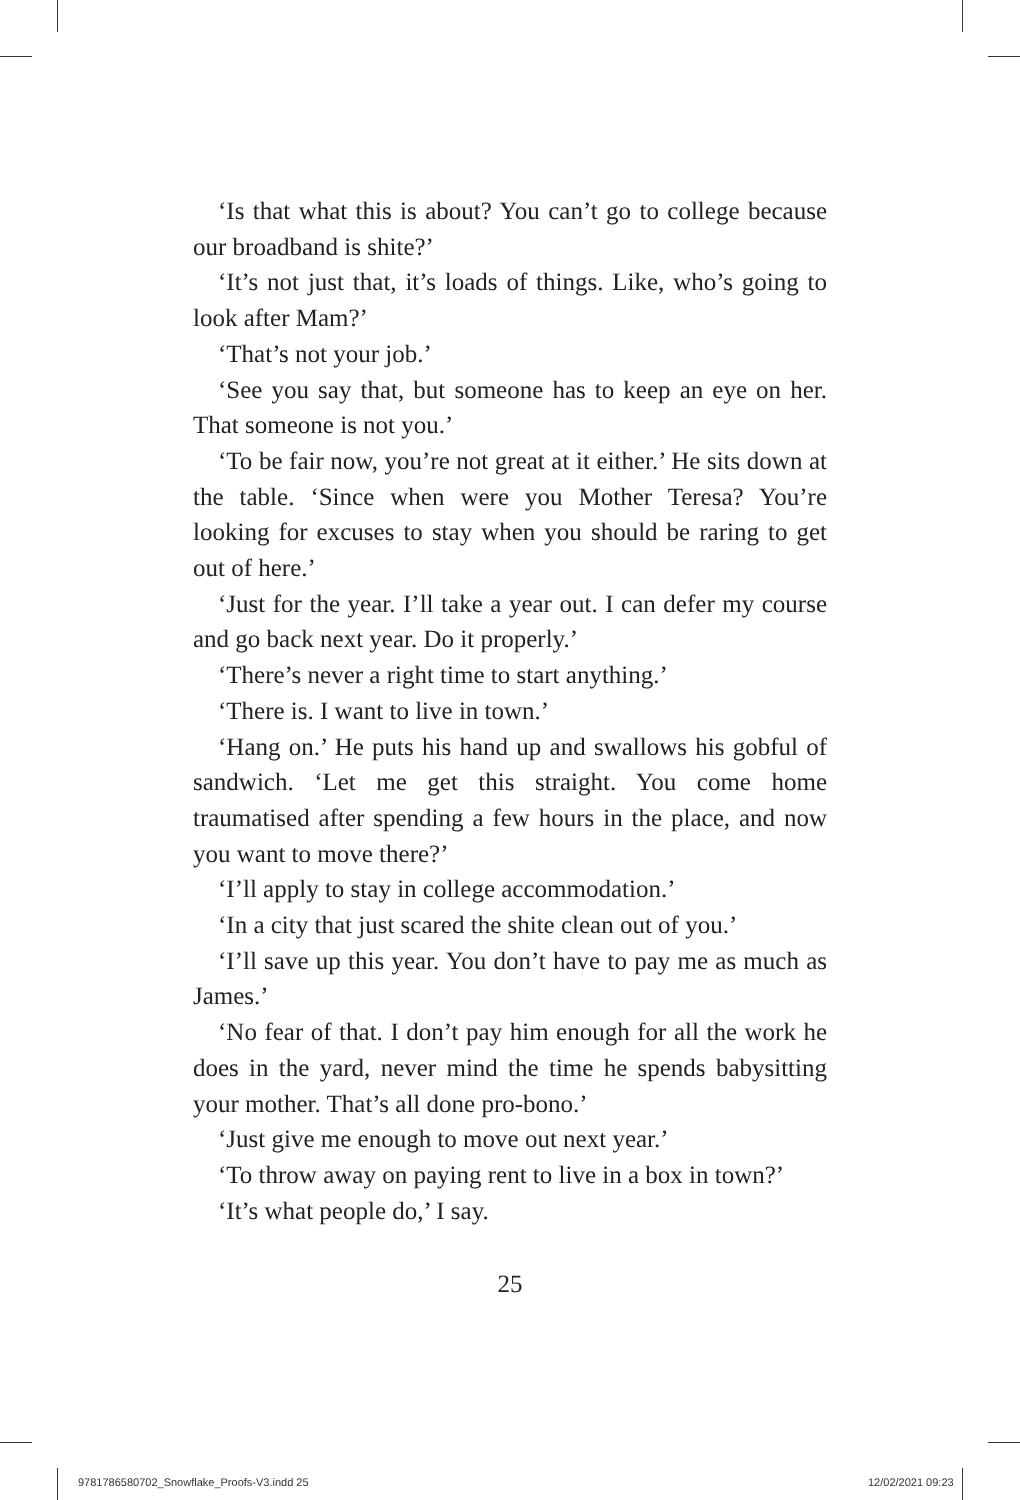‘Is that what this is about? You can’t go to college because our broadband is shite?’
‘It’s not just that, it’s loads of things. Like, who’s going to look after Mam?’
‘That’s not your job.’
‘See you say that, but someone has to keep an eye on her. That someone is not you.’
‘To be fair now, you’re not great at it either.’ He sits down at the table. ‘Since when were you Mother Teresa? You’re looking for excuses to stay when you should be raring to get out of here.’
‘Just for the year. I’ll take a year out. I can defer my course and go back next year. Do it properly.’
‘There’s never a right time to start anything.’
‘There is. I want to live in town.’
‘Hang on.’ He puts his hand up and swallows his gobful of sandwich. ‘Let me get this straight. You come home traumatised after spending a few hours in the place, and now you want to move there?’
‘I’ll apply to stay in college accommodation.’
‘In a city that just scared the shite clean out of you.’
‘I’ll save up this year. You don’t have to pay me as much as James.’
‘No fear of that. I don’t pay him enough for all the work he does in the yard, never mind the time he spends babysitting your mother. That’s all done pro-bono.’
‘Just give me enough to move out next year.’
‘To throw away on paying rent to live in a box in town?’
‘It’s what people do,’ I say.
25
9781786580702_Snowflake_Proofs-V3.indd 25
12/02/2021 09:23